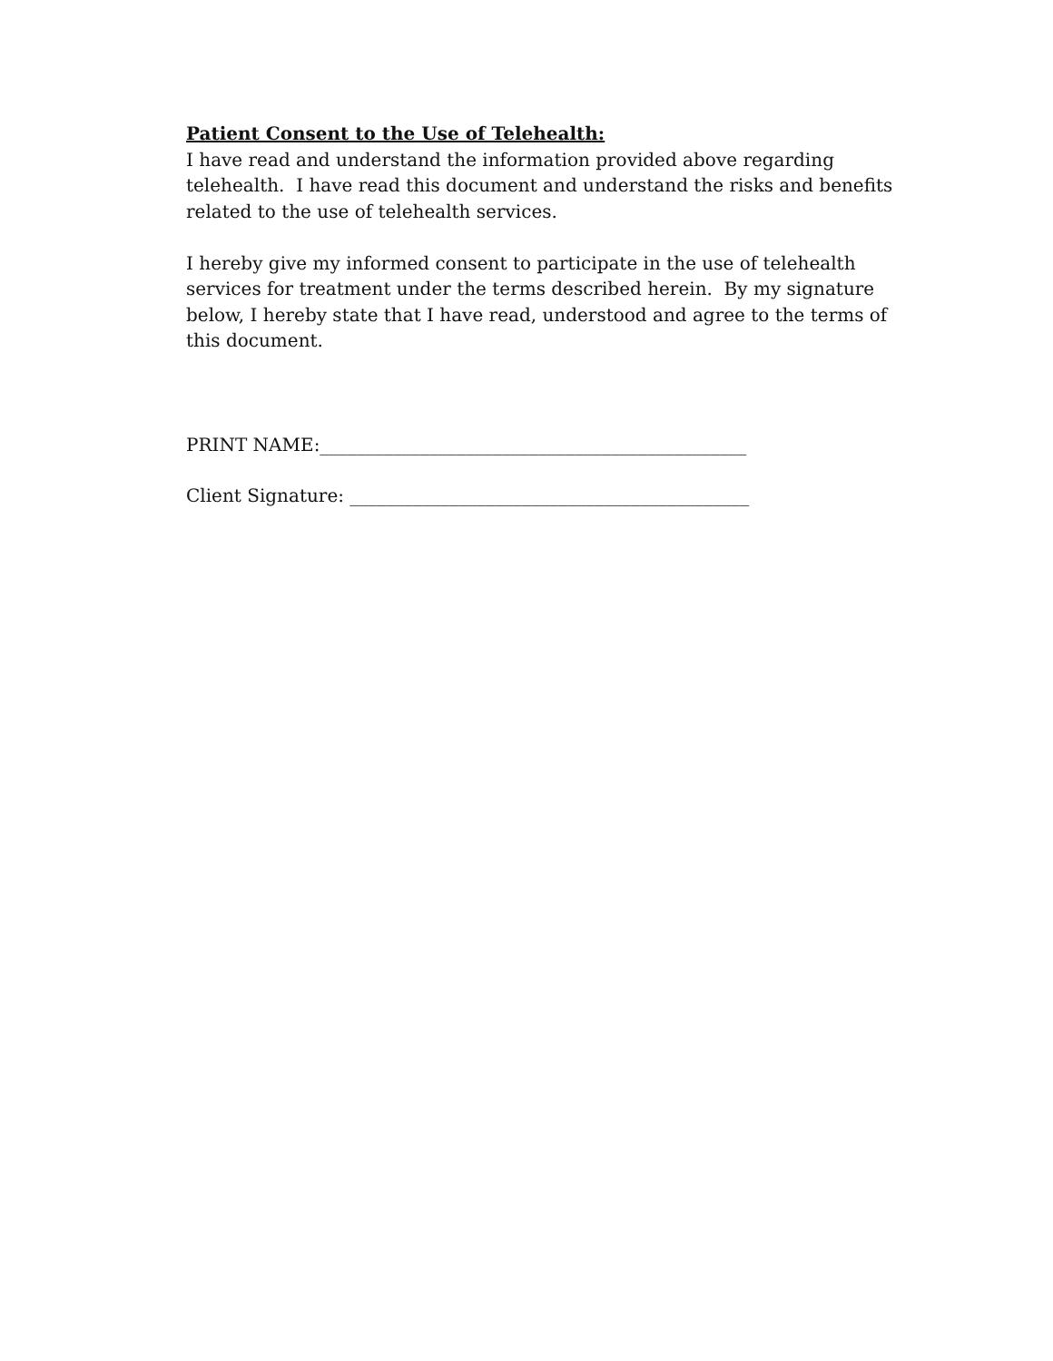Patient Consent to the Use of Telehealth:
I have read and understand the information provided above regarding telehealth. I have read this document and understand the risks and benefits related to the use of telehealth services.
I hereby give my informed consent to participate in the use of telehealth services for treatment under the terms described herein. By my signature below, I hereby state that I have read, understood and agree to the terms of this document.
PRINT NAME:_______________________________________________
Client Signature: ____________________________________________